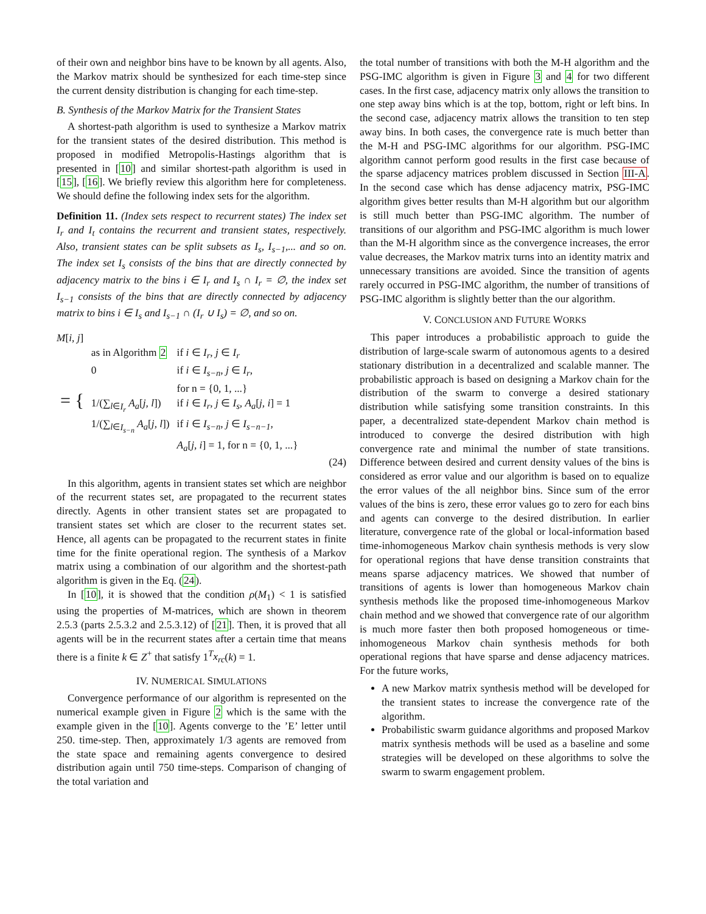of their own and neighbor bins have to be known by all agents. Also, the Markov matrix should be synthesized for each time-step since the current density distribution is changing for each time-step.
B. Synthesis of the Markov Matrix for the Transient States
A shortest-path algorithm is used to synthesize a Markov matrix for the transient states of the desired distribution. This method is proposed in modified Metropolis-Hastings algorithm that is presented in [10] and similar shortest-path algorithm is used in [15], [16]. We briefly review this algorithm here for completeness. We should define the following index sets for the algorithm.
Definition 11. (Index sets respect to recurrent states) The index set I<sub>r</sub> and I<sub>t</sub> contains the recurrent and transient states, respectively. Also, transient states can be split subsets as I<sub>s</sub>, I<sub>s−1</sub>,... and so on. The index set I<sub>s</sub> consists of the bins that are directly connected by adjacency matrix to the bins i ∈ I<sub>r</sub> and I<sub>s</sub> ∩ I<sub>r</sub> = ∅, the index set I<sub>s−1</sub> consists of the bins that are directly connected by adjacency matrix to bins i ∈ I<sub>s</sub> and I<sub>s−1</sub> ∩ (I<sub>r</sub> ∪ I<sub>s</sub>) = ∅, and so on.
M[i, j]
| = { | as in Algorithm 2 | if i ∈ I<sub>r</sub> , j ∈ I<sub>r</sub> |
| | 0 | if i ∈ I<sub>s−n</sub> , j ∈ I<sub>r</sub> , |
| | | for n = {0, 1, ...} |
| | 1/(∑<sub>l∈I<sub>r</sub></sub> A<sub>a</sub> [ j , l ]) | if i ∈ I<sub>r</sub> , j ∈ I<sub>s</sub> , A<sub>a</sub> [ j , i ] = 1 |
| | 1/(∑<sub>l∈I<sub>s−n</sub></sub> A<sub>a</sub> [ j , l ]) | if i ∈ I<sub>s−n</sub> , j ∈ I<sub>s−n−1</sub> , |
| | | A<sub>a</sub> [ j , i ] = 1, for n = {0, 1, ...} |
(24)
In this algorithm, agents in transient states set which are neighbor of the recurrent states set, are propagated to the recurrent states directly. Agents in other transient states set are propagated to transient states set which are closer to the recurrent states set. Hence, all agents can be propagated to the recurrent states in finite time for the finite operational region. The synthesis of a Markov matrix using a combination of our algorithm and the shortest-path algorithm is given in the Eq. (24).
In [10], it is showed that the condition ρ(M<sub>1</sub>) < 1 is satisfied using the properties of M-matrices, which are shown in theorem 2.5.3 (parts 2.5.3.2 and 2.5.3.12) of [21]. Then, it is proved that all agents will be in the recurrent states after a certain time that means there is a finite k ∈ Z<sup>+</sup> that satisfy 1<sup>T</sup>x<sub>rc</sub>(k) = 1.
IV. NUMERICAL SIMULATIONS
Convergence performance of our algorithm is represented on the numerical example given in Figure 2 which is the same with the example given in the [10]. Agents converge to the ’E’ letter until 250. time-step. Then, approximately 1/3 agents are removed from the state space and remaining agents convergence to desired distribution again until 750 time-steps. Comparison of changing of the total variation and
the total number of transitions with both the M-H algorithm and the PSG-IMC algorithm is given in Figure 3 and 4 for two different cases. In the first case, adjacency matrix only allows the transition to one step away bins which is at the top, bottom, right or left bins. In the second case, adjacency matrix allows the transition to ten step away bins. In both cases, the convergence rate is much better than the M-H and PSG-IMC algorithms for our algorithm. PSG-IMC algorithm cannot perform good results in the first case because of the sparse adjacency matrices problem discussed in Section III-A. In the second case which has dense adjacency matrix, PSG-IMC algorithm gives better results than M-H algorithm but our algorithm is still much better than PSG-IMC algorithm. The number of transitions of our algorithm and PSG-IMC algorithm is much lower than the M-H algorithm since as the convergence increases, the error value decreases, the Markov matrix turns into an identity matrix and unnecessary transitions are avoided. Since the transition of agents rarely occurred in PSG-IMC algorithm, the number of transitions of PSG-IMC algorithm is slightly better than the our algorithm.
V. CONCLUSION AND FUTURE WORKS
This paper introduces a probabilistic approach to guide the distribution of large-scale swarm of autonomous agents to a desired stationary distribution in a decentralized and scalable manner. The probabilistic approach is based on designing a Markov chain for the distribution of the swarm to converge a desired stationary distribution while satisfying some transition constraints. In this paper, a decentralized state-dependent Markov chain method is introduced to converge the desired distribution with high convergence rate and minimal the number of state transitions. Difference between desired and current density values of the bins is considered as error value and our algorithm is based on to equalize the error values of the all neighbor bins. Since sum of the error values of the bins is zero, these error values go to zero for each bins and agents can converge to the desired distribution. In earlier literature, convergence rate of the global or local-information based time-inhomogeneous Markov chain synthesis methods is very slow for operational regions that have dense transition constraints that means sparse adjacency matrices. We showed that number of transitions of agents is lower than homogeneous Markov chain synthesis methods like the proposed time-inhomogeneous Markov chain method and we showed that convergence rate of our algorithm is much more faster then both proposed homogeneous or time-inhomogeneous Markov chain synthesis methods for both operational regions that have sparse and dense adjacency matrices. For the future works,
A new Markov matrix synthesis method will be developed for the transient states to increase the convergence rate of the algorithm.
Probabilistic swarm guidance algorithms and proposed Markov matrix synthesis methods will be used as a baseline and some strategies will be developed on these algorithms to solve the swarm to swarm engagement problem.